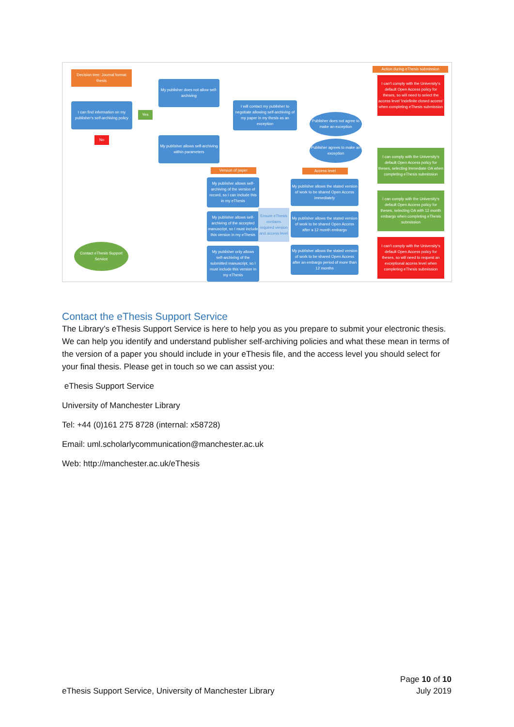Decision tree: Journal format thesis
I can find information on my publisher's self-archiving policy
Yes
No
My publisher does not allow self-archiving
I will contact my publisher to negotiate allowing self-archiving of my paper in my thesis as an exception
Publisher does not agree to make an exception
Publisher agrees to make an exception
My publisher allows self-archiving within parameters
Action during eThesis submission
I can't comply with the University's default Open Access policy for theses, so will need to select the access level 'Indefinite closed access' when completing eThesis submission
Version of paper Access level
My publisher allows self-archiving of the version of record, so I can include this in my eThesis
My publisher allows self-archiving of the accepted manuscript, so I must include this version in my eThesis
My publisher only allows self-archiving of the submitted manuscript, so I must include this version in my eThesis
Ensure eThesis contains required version and access level
My publisher allows the stated version of work to be shared Open Access immediately
My publisher allows the stated version of work to be shared Open Access after a 12 month embargo
My publisher allows the stated version of work to be shared Open Access after an embargo period of more than 12 months
I can comply with the University's default Open Access policy for theses, selecting Immediate OA when completing eThesis submission
I can comply with the University's default Open Access policy for theses, selecting OA with 12 month embargo when completing eThesis submission
I can't comply with the University's default Open Access policy for theses, so will need to request an exceptional access level when completing eThesis submission
Contact eThesis Support Service
Contact the eThesis Support Service
The Library’s eThesis Support Service is here to help you as you prepare to submit your electronic thesis. We can help you identify and understand publisher self-archiving policies and what these mean in terms of the version of a paper you should include in your eThesis file, and the access level you should select for your final thesis. Please get in touch so we can assist you:
eThesis Support Service
University of Manchester Library
Tel: +44 (0)161 275 8728 (internal: x58728)
Email: uml.scholarlycommunication@manchester.ac.uk
Web: http://manchester.ac.uk/eThesis
eThesis Support Service, University of Manchester Library
Page 10 of 10
July 2019